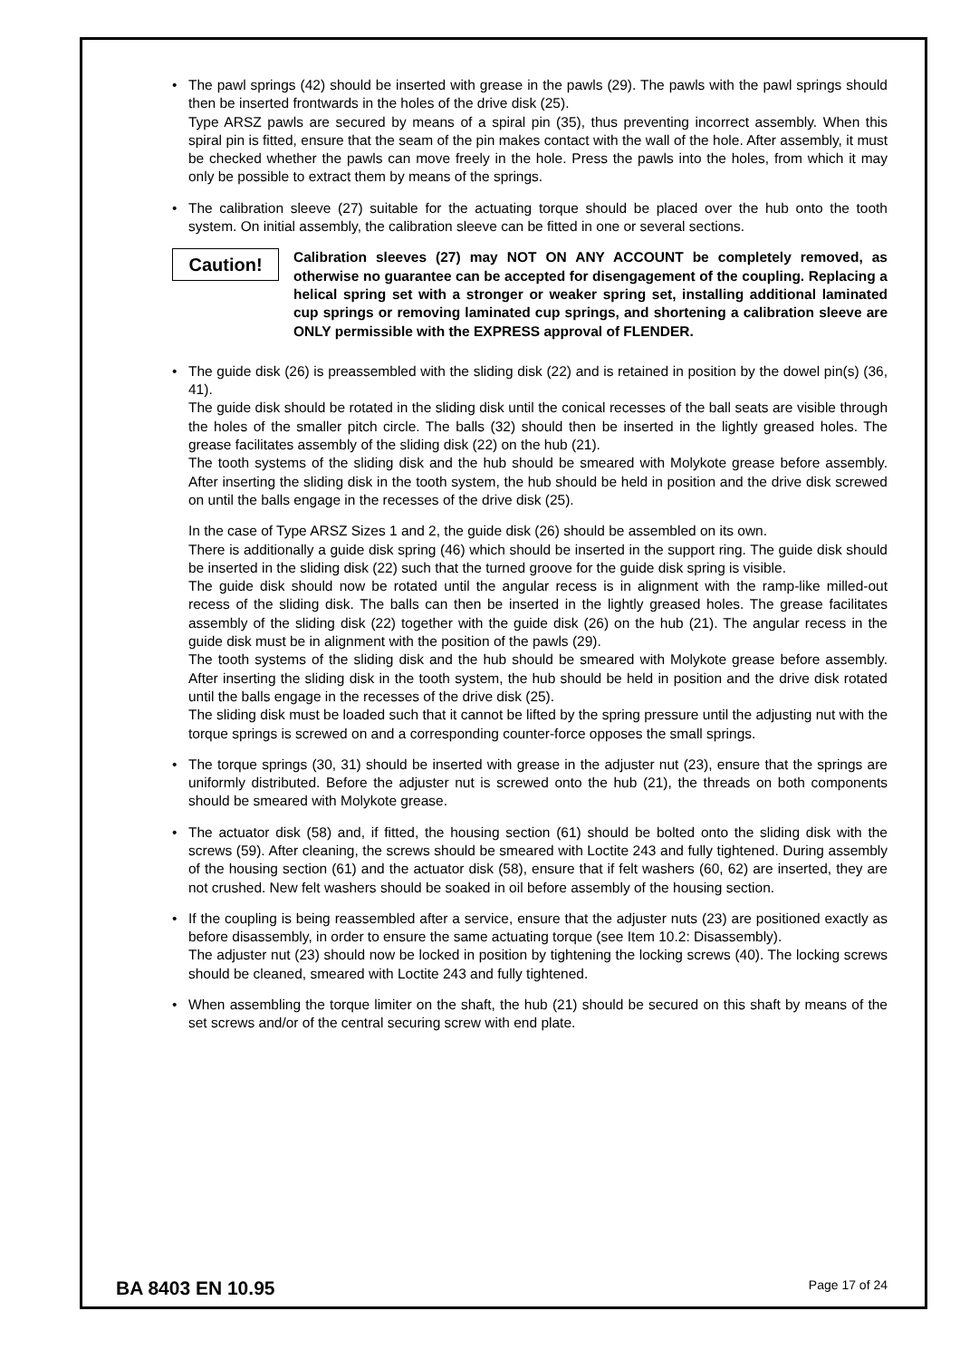• The pawl springs (42) should be inserted with grease in the pawls (29). The pawls with the pawl springs should then be inserted frontwards in the holes of the drive disk (25).
Type ARSZ pawls are secured by means of a spiral pin (35), thus preventing incorrect assembly. When this spiral pin is fitted, ensure that the seam of the pin makes contact with the wall of the hole. After assembly, it must be checked whether the pawls can move freely in the hole. Press the pawls into the holes, from which it may only be possible to extract them by means of the springs.
• The calibration sleeve (27) suitable for the actuating torque should be placed over the hub onto the tooth system. On initial assembly, the calibration sleeve can be fitted in one or several sections.
Caution!
Calibration sleeves (27) may NOT ON ANY ACCOUNT be completely removed, as otherwise no guarantee can be accepted for disengagement of the coupling. Replacing a helical spring set with a stronger or weaker spring set, installing additional laminated cup springs or removing laminated cup springs, and shortening a calibration sleeve are ONLY permissible with the EXPRESS approval of FLENDER.
• The guide disk (26) is preassembled with the sliding disk (22) and is retained in position by the dowel pin(s) (36, 41).
The guide disk should be rotated in the sliding disk until the conical recesses of the ball seats are visible through the holes of the smaller pitch circle. The balls (32) should then be inserted in the lightly greased holes. The grease facilitates assembly of the sliding disk (22) on the hub (21).
The tooth systems of the sliding disk and the hub should be smeared with Molykote grease before assembly. After inserting the sliding disk in the tooth system, the hub should be held in position and the drive disk screwed on until the balls engage in the recesses of the drive disk (25).
In the case of Type ARSZ Sizes 1 and 2, the guide disk (26) should be assembled on its own.
There is additionally a guide disk spring (46) which should be inserted in the support ring. The guide disk should be inserted in the sliding disk (22) such that the turned groove for the guide disk spring is visible.
The guide disk should now be rotated until the angular recess is in alignment with the ramp-like milled-out recess of the sliding disk. The balls can then be inserted in the lightly greased holes. The grease facilitates assembly of the sliding disk (22) together with the guide disk (26) on the hub (21). The angular recess in the guide disk must be in alignment with the position of the pawls (29).
The tooth systems of the sliding disk and the hub should be smeared with Molykote grease before assembly. After inserting the sliding disk in the tooth system, the hub should be held in position and the drive disk rotated until the balls engage in the recesses of the drive disk (25).
The sliding disk must be loaded such that it cannot be lifted by the spring pressure until the adjusting nut with the torque springs is screwed on and a corresponding counter-force opposes the small springs.
• The torque springs (30, 31) should be inserted with grease in the adjuster nut (23), ensure that the springs are uniformly distributed. Before the adjuster nut is screwed onto the hub (21), the threads on both components should be smeared with Molykote grease.
• The actuator disk (58) and, if fitted, the housing section (61) should be bolted onto the sliding disk with the screws (59). After cleaning, the screws should be smeared with Loctite 243 and fully tightened. During assembly of the housing section (61) and the actuator disk (58), ensure that if felt washers (60, 62) are inserted, they are not crushed. New felt washers should be soaked in oil before assembly of the housing section.
• If the coupling is being reassembled after a service, ensure that the adjuster nuts (23) are positioned exactly as before disassembly, in order to ensure the same actuating torque (see Item 10.2: Disassembly).
The adjuster nut (23) should now be locked in position by tightening the locking screws (40). The locking screws should be cleaned, smeared with Loctite 243 and fully tightened.
• When assembling the torque limiter on the shaft, the hub (21) should be secured on this shaft by means of the set screws and/or of the central securing screw with end plate.
BA 8403 EN 10.95 Page 17 of 24